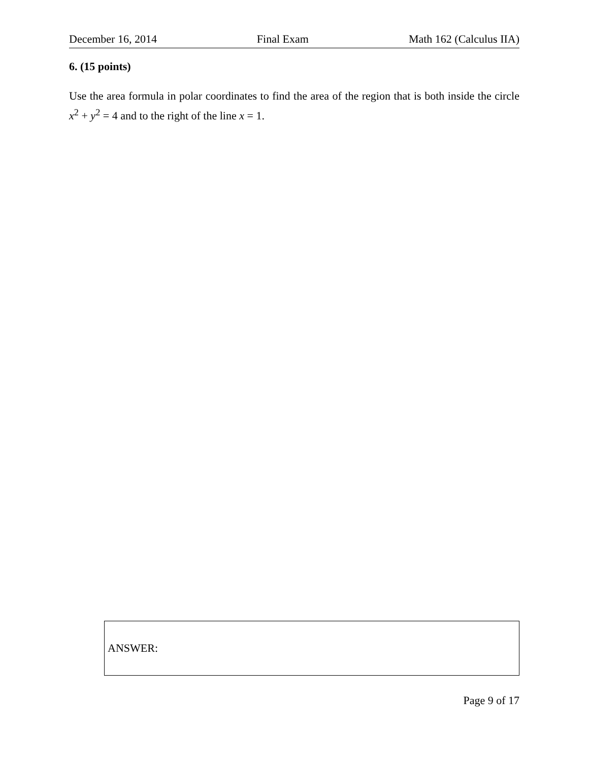December 16, 2014 Final Exam Math 162 (Calculus IIA)
6. (15 points)
Use the area formula in polar coordinates to find the area of the region that is both inside the circle x<sup>2</sup> + y<sup>2</sup> = 4 and to the right of the line x = 1.
ANSWER:
Page 9 of 17